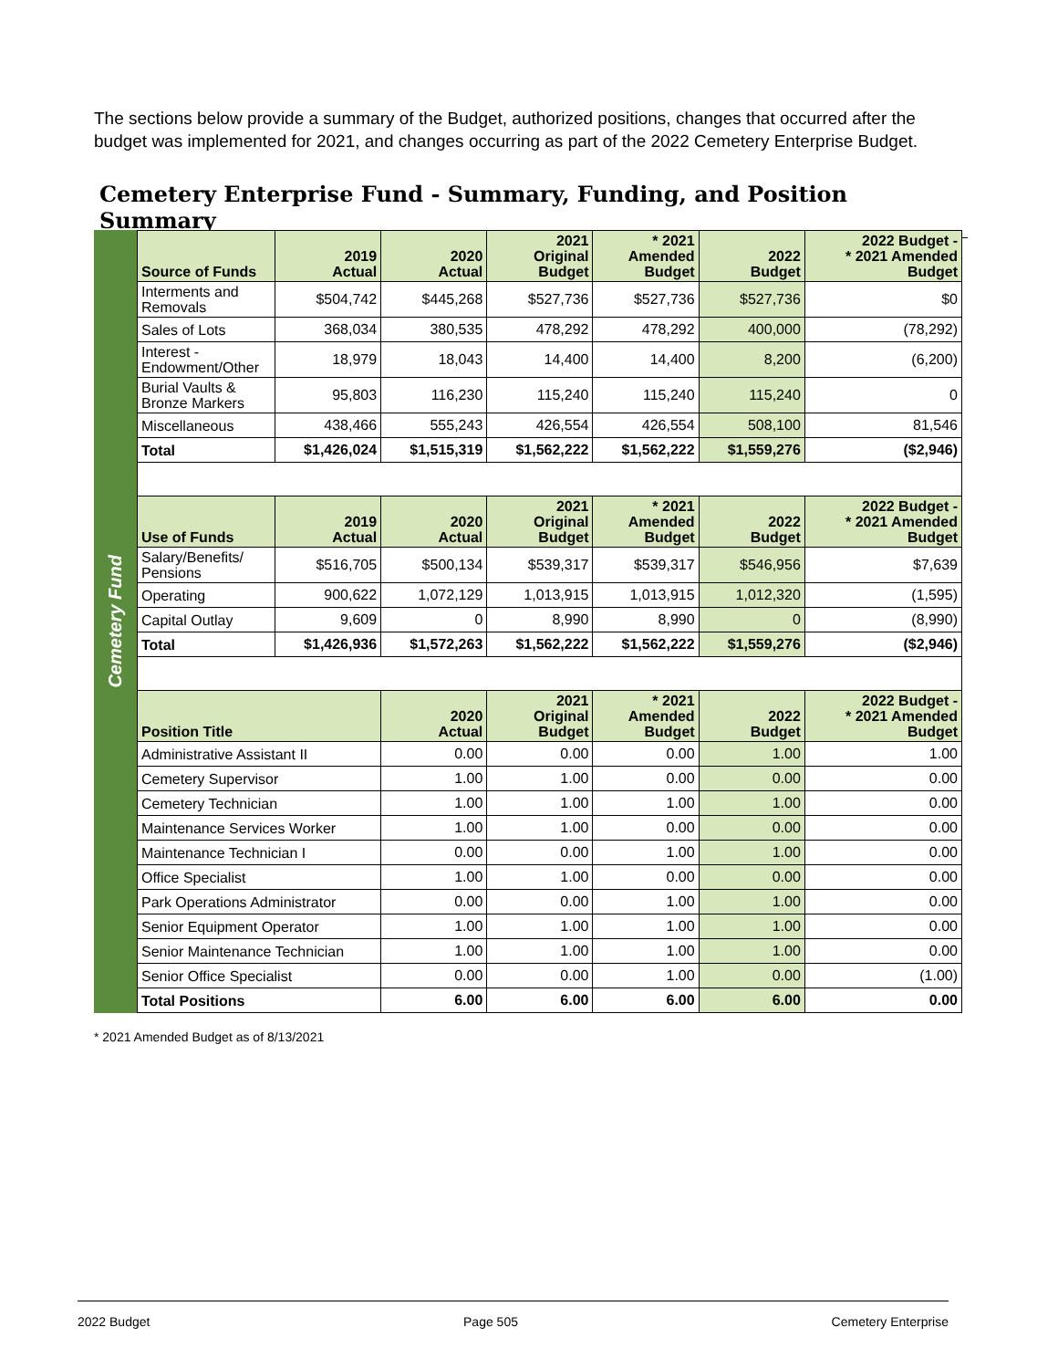The sections below provide a summary of the Budget, authorized positions, changes that occurred after the budget was implemented for 2021, and changes occurring as part of the 2022 Cemetery Enterprise Budget.
Cemetery Enterprise Fund - Summary, Funding, and Position Summary
Cemetery Fund
| Source of Funds | 2019 Actual | 2020 Actual | 2021 Original Budget | * 2021 Amended Budget | 2022 Budget | 2022 Budget - * 2021 Amended Budget |
| --- | --- | --- | --- | --- | --- | --- |
| Interments and Removals | $504,742 | $445,268 | $527,736 | $527,736 | $527,736 | $0 |
| Sales of Lots | 368,034 | 380,535 | 478,292 | 478,292 | 400,000 | (78,292) |
| Interest - Endowment/Other | 18,979 | 18,043 | 14,400 | 14,400 | 8,200 | (6,200) |
| Burial Vaults & Bronze Markers | 95,803 | 116,230 | 115,240 | 115,240 | 115,240 | 0 |
| Miscellaneous | 438,466 | 555,243 | 426,554 | 426,554 | 508,100 | 81,546 |
| Total | $1,426,024 | $1,515,319 | $1,562,222 | $1,562,222 | $1,559,276 | ($2,946) |
| Use of Funds | 2019 Actual | 2020 Actual | 2021 Original Budget | * 2021 Amended Budget | 2022 Budget | 2022 Budget - * 2021 Amended Budget |
| Salary/Benefits/ Pensions | $516,705 | $500,134 | $539,317 | $539,317 | $546,956 | $7,639 |
| Operating | 900,622 | 1,072,129 | 1,013,915 | 1,013,915 | 1,012,320 | (1,595) |
| Capital Outlay | 9,609 | 0 | 8,990 | 8,990 | 0 | (8,990) |
| Total | $1,426,936 | $1,572,263 | $1,562,222 | $1,562,222 | $1,559,276 | ($2,946) |
| Position Title | | 2020 Actual | 2021 Original Budget | * 2021 Amended Budget | 2022 Budget | 2022 Budget - * 2021 Amended Budget |
| Administrative Assistant II | | 0.00 | 0.00 | 0.00 | 1.00 | 1.00 |
| Cemetery Supervisor | | 1.00 | 1.00 | 0.00 | 0.00 | 0.00 |
| Cemetery Technician | | 1.00 | 1.00 | 1.00 | 1.00 | 0.00 |
| Maintenance Services Worker | | 1.00 | 1.00 | 0.00 | 0.00 | 0.00 |
| Maintenance Technician I | | 0.00 | 0.00 | 1.00 | 1.00 | 0.00 |
| Office Specialist | | 1.00 | 1.00 | 0.00 | 0.00 | 0.00 |
| Park Operations Administrator | | 0.00 | 0.00 | 1.00 | 1.00 | 0.00 |
| Senior Equipment Operator | | 1.00 | 1.00 | 1.00 | 1.00 | 0.00 |
| Senior Maintenance Technician | | 1.00 | 1.00 | 1.00 | 1.00 | 0.00 |
| Senior Office Specialist | | 0.00 | 0.00 | 1.00 | 0.00 | (1.00) |
| Total Positions | | 6.00 | 6.00 | 6.00 | 6.00 | 0.00 |
* 2021 Amended Budget as of 8/13/2021
2022 Budget Page 505 Cemetery Enterprise